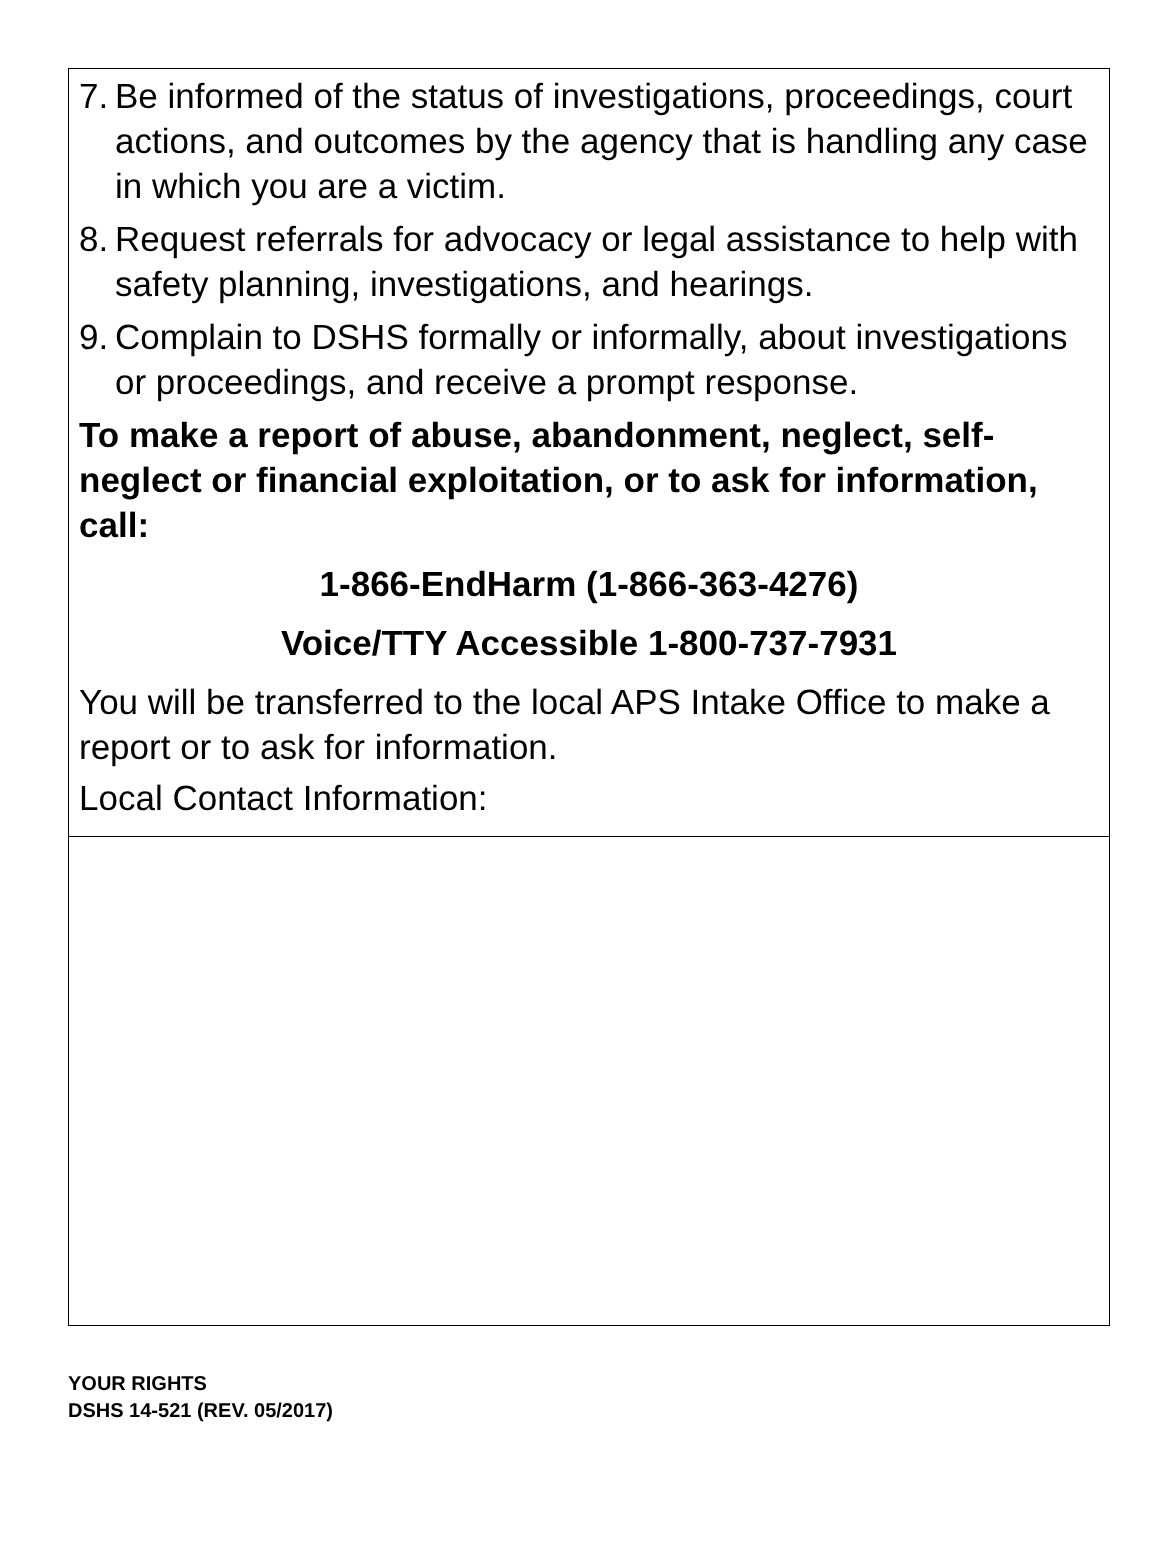7. Be informed of the status of investigations, proceedings, court actions, and outcomes by the agency that is handling any case in which you are a victim.
8. Request referrals for advocacy or legal assistance to help with safety planning, investigations, and hearings.
9. Complain to DSHS formally or informally, about investigations or proceedings, and receive a prompt response.
To make a report of abuse, abandonment, neglect, self-neglect or financial exploitation, or to ask for information, call:
1-866-EndHarm (1-866-363-4276)
Voice/TTY Accessible 1-800-737-7931
You will be transferred to the local APS Intake Office to make a report or to ask for information.
Local Contact Information:
YOUR RIGHTS
DSHS 14-521 (REV. 05/2017)